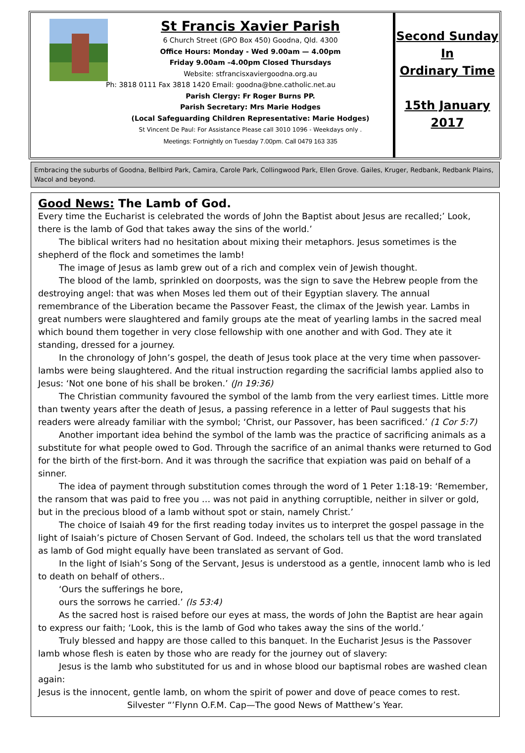St Francis Xavier Parish
6 Church Street (GPO Box 450) Goodna, Qld. 4300
Office Hours: Monday - Wed 9.00am — 4.00pm
Friday 9.00am –4.00pm Closed Thursdays
Website: stfrancisxaviergoodna.org.au
Ph: 3818 0111 Fax 3818 1420 Email: goodna@bne.catholic.net.au
Parish Clergy: Fr Roger Burns PP.
Parish Secretary: Mrs Marie Hodges
(Local Safeguarding Children Representative: Marie Hodges)
St Vincent De Paul: For Assistance Please call 3010 1096 - Weekdays only .
Meetings: Fortnightly on Tuesday 7.00pm. Call 0479 163 335
Second Sunday
In
Ordinary Time
15th January
2017
Embracing the suburbs of Goodna, Bellbird Park, Camira, Carole Park, Collingwood Park, Ellen Grove. Gailes, Kruger, Redbank, Redbank Plains, Wacol and beyond.
Good News: The Lamb of God.
Every time the Eucharist is celebrated the words of John the Baptist about Jesus are recalled;’ Look, there is the lamb of God that takes away the sins of the world.’
The biblical writers had no hesitation about mixing their metaphors. Jesus sometimes is the shepherd of the flock and sometimes the lamb!
The image of Jesus as lamb grew out of a rich and complex vein of Jewish thought.
The blood of the lamb, sprinkled on doorposts, was the sign to save the Hebrew people from the destroying angel: that was when Moses led them out of their Egyptian slavery. The annual remembrance of the Liberation became the Passover Feast, the climax of the Jewish year. Lambs in great numbers were slaughtered and family groups ate the meat of yearling lambs in the sacred meal which bound them together in very close fellowship with one another and with God. They ate it standing, dressed for a journey.
In the chronology of John’s gospel, the death of Jesus took place at the very time when passover-lambs were being slaughtered. And the ritual instruction regarding the sacrificial lambs applied also to Jesus: ‘Not one bone of his shall be broken.’ (Jn 19:36)
The Christian community favoured the symbol of the lamb from the very earliest times. Little more than twenty years after the death of Jesus, a passing reference in a letter of Paul suggests that his readers were already familiar with the symbol; ‘Christ, our Passover, has been sacrificed.’ (1 Cor 5:7)
Another important idea behind the symbol of the lamb was the practice of sacrificing animals as a substitute for what people owed to God. Through the sacrifice of an animal thanks were returned to God for the birth of the first-born. And it was through the sacrifice that expiation was paid on behalf of a sinner.
The idea of payment through substitution comes through the word of 1 Peter 1:18-19: ‘Remember, the ransom that was paid to free you … was not paid in anything corruptible, neither in silver or gold, but in the precious blood of a lamb without spot or stain, namely Christ.’
The choice of Isaiah 49 for the first reading today invites us to interpret the gospel passage in the light of Isaiah’s picture of Chosen Servant of God. Indeed, the scholars tell us that the word translated as lamb of God might equally have been translated as servant of God.
In the light of Isiah’s Song of the Servant, Jesus is understood as a gentle, innocent lamb who is led to death on behalf of others..
‘Ours the sufferings he bore,
ours the sorrows he carried.’ (Is 53:4)
As the sacred host is raised before our eyes at mass, the words of John the Baptist are hear again to express our faith; ‘Look, this is the lamb of God who takes away the sins of the world.’
Truly blessed and happy are those called to this banquet. In the Eucharist Jesus is the Passover lamb whose flesh is eaten by those who are ready for the journey out of slavery:
Jesus is the lamb who substituted for us and in whose blood our baptismal robes are washed clean again:
Jesus is the innocent, gentle lamb, on whom the spirit of power and dove of peace comes to rest.
Silvester “’Flynn O.F.M. Cap—The good News of Matthew’s Year.